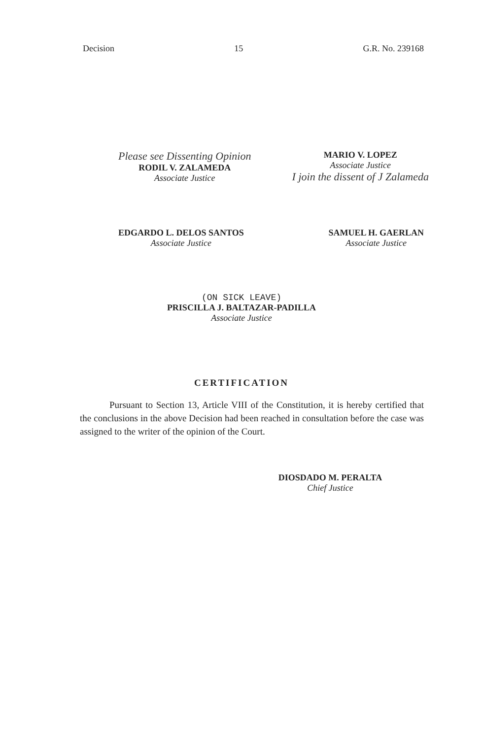Decision 15 G.R. No. 239168
Please see Dissenting Opinion
RODIL V. ZALAMEDA
Associate Justice
MARIO V. LOPEZ
Associate Justice
I join the dissent of J Zalameda
EDGARDO L. DELOS SANTOS
Associate Justice
SAMUEL H. GAERLAN
Associate Justice
(ON SICK LEAVE)
PRISCILLA J. BALTAZAR-PADILLA
Associate Justice
CERTIFICATION
Pursuant to Section 13, Article VIII of the Constitution, it is hereby certified that the conclusions in the above Decision had been reached in consultation before the case was assigned to the writer of the opinion of the Court.
DIOSDADO M. PERALTA
Chief Justice